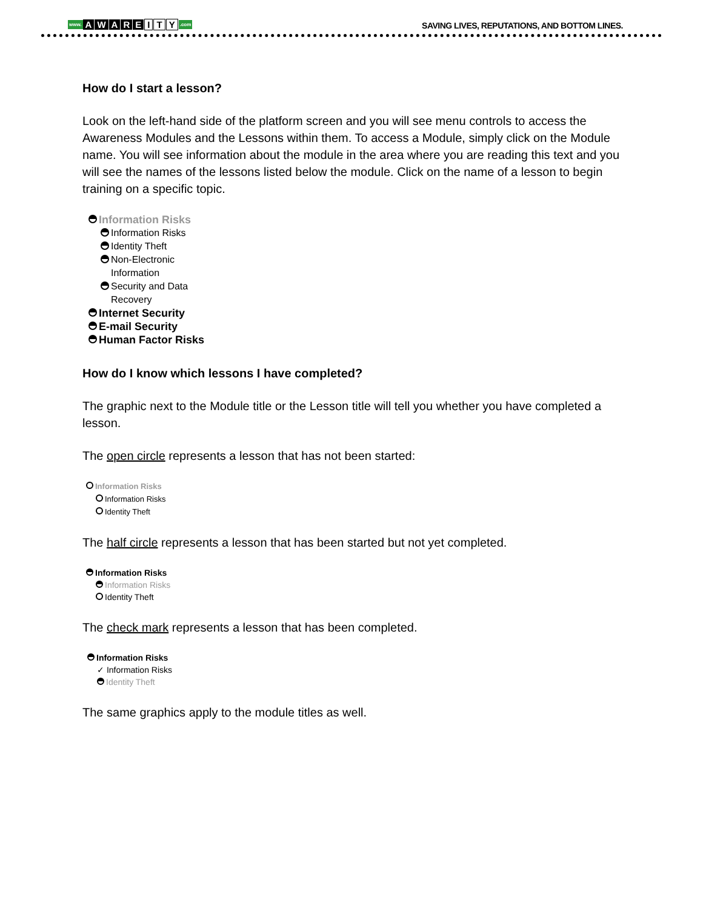www. AWARE I T Y.com
SAVING LIVES, REPUTATIONS, AND BOTTOM LINES.
How do I start a lesson?
Look on the left-hand side of the platform screen and you will see menu controls to access the Awareness Modules and the Lessons within them. To access a Module, simply click on the Module name. You will see information about the module in the area where you are reading this text and you will see the names of the lessons listed below the module. Click on the name of a lesson to begin training on a specific topic.
Information Risks
Information Risks
Identity Theft
Non-Electronic
Information
Security and Data
Recovery
Internet Security
E-mail Security
Human Factor Risks
How do I know which lessons I have completed?
The graphic next to the Module title or the Lesson title will tell you whether you have completed a lesson.
The open circle represents a lesson that has not been started:
Information Risks
Information Risks
Identity Theft
The half circle represents a lesson that has been started but not yet completed.
Information Risks
Information Risks
Identity Theft
The check mark represents a lesson that has been completed.
Information Risks
✓ Information Risks
Identity Theft
The same graphics apply to the module titles as well.